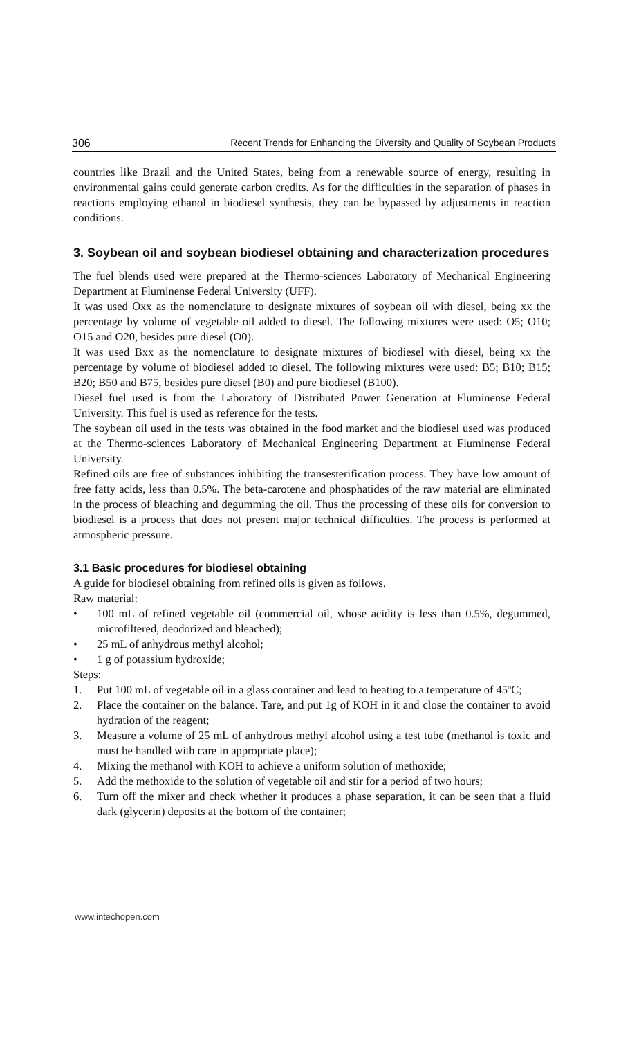306 Recent Trends for Enhancing the Diversity and Quality of Soybean Products
countries like Brazil and the United States, being from a renewable source of energy, resulting in environmental gains could generate carbon credits. As for the difficulties in the separation of phases in reactions employing ethanol in biodiesel synthesis, they can be bypassed by adjustments in reaction conditions.
3. Soybean oil and soybean biodiesel obtaining and characterization procedures
The fuel blends used were prepared at the Thermo-sciences Laboratory of Mechanical Engineering Department at Fluminense Federal University (UFF).
It was used Oxx as the nomenclature to designate mixtures of soybean oil with diesel, being xx the percentage by volume of vegetable oil added to diesel. The following mixtures were used: O5; O10; O15 and O20, besides pure diesel (O0).
It was used Bxx as the nomenclature to designate mixtures of biodiesel with diesel, being xx the percentage by volume of biodiesel added to diesel. The following mixtures were used: B5; B10; B15; B20; B50 and B75, besides pure diesel (B0) and pure biodiesel (B100).
Diesel fuel used is from the Laboratory of Distributed Power Generation at Fluminense Federal University. This fuel is used as reference for the tests.
The soybean oil used in the tests was obtained in the food market and the biodiesel used was produced at the Thermo-sciences Laboratory of Mechanical Engineering Department at Fluminense Federal University.
Refined oils are free of substances inhibiting the transesterification process. They have low amount of free fatty acids, less than 0.5%. The beta-carotene and phosphatides of the raw material are eliminated in the process of bleaching and degumming the oil. Thus the processing of these oils for conversion to biodiesel is a process that does not present major technical difficulties. The process is performed at atmospheric pressure.
3.1 Basic procedures for biodiesel obtaining
A guide for biodiesel obtaining from refined oils is given as follows.
Raw material:
• 100 mL of refined vegetable oil (commercial oil, whose acidity is less than 0.5%, degummed, microfiltered, deodorized and bleached);
• 25 mL of anhydrous methyl alcohol;
• 1 g of potassium hydroxide;
Steps:
1. Put 100 mL of vegetable oil in a glass container and lead to heating to a temperature of 45ºC;
2. Place the container on the balance. Tare, and put 1g of KOH in it and close the container to avoid hydration of the reagent;
3. Measure a volume of 25 mL of anhydrous methyl alcohol using a test tube (methanol is toxic and must be handled with care in appropriate place);
4. Mixing the methanol with KOH to achieve a uniform solution of methoxide;
5. Add the methoxide to the solution of vegetable oil and stir for a period of two hours;
6. Turn off the mixer and check whether it produces a phase separation, it can be seen that a fluid dark (glycerin) deposits at the bottom of the container;
www.intechopen.com